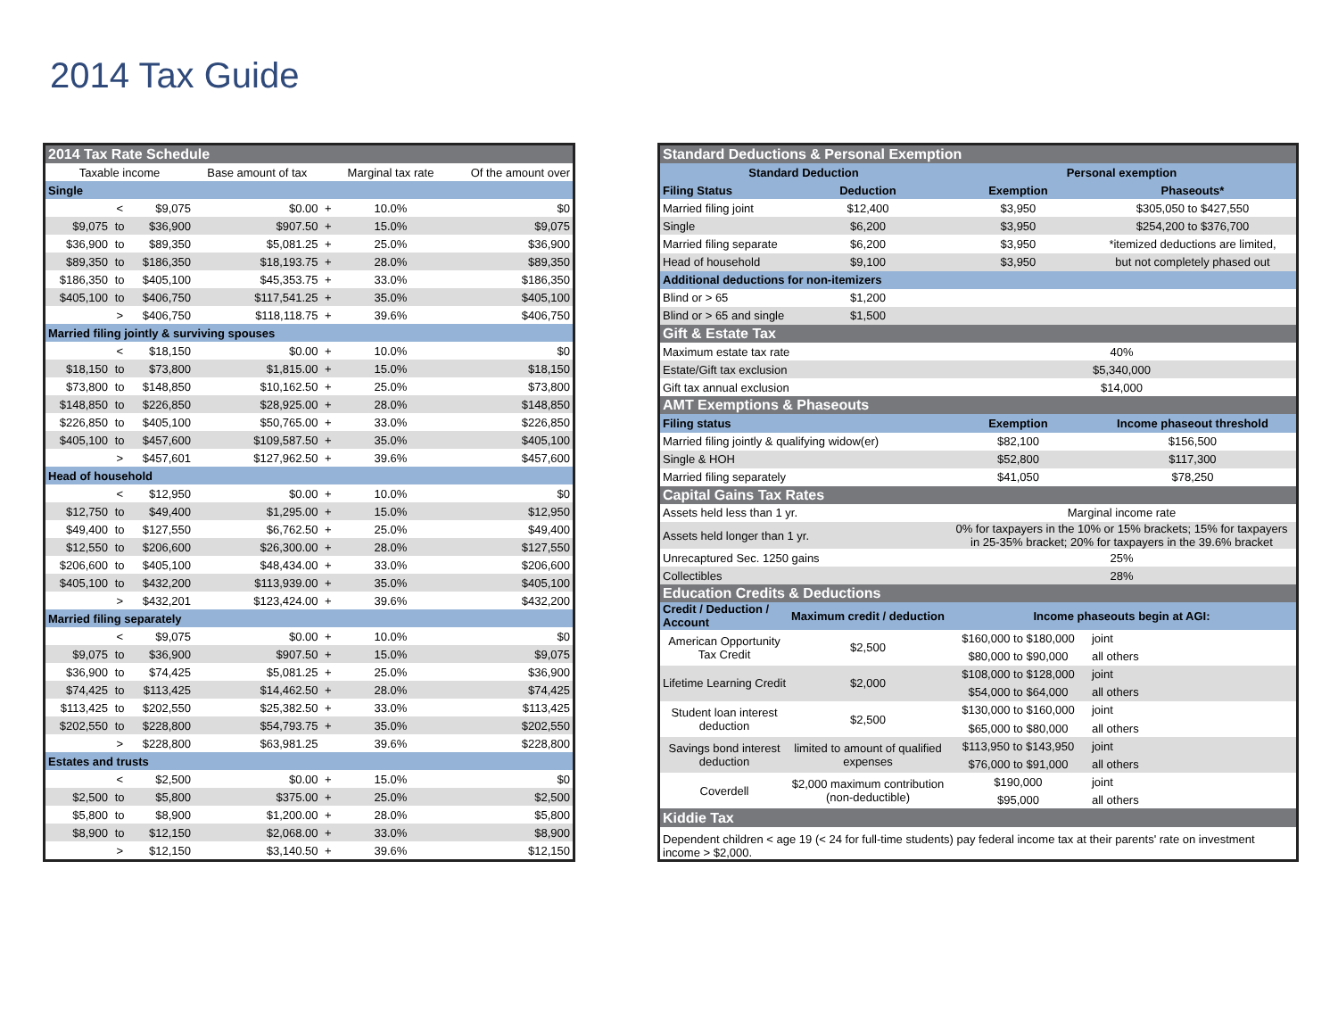2014 Tax Guide
| 2014 Tax Rate Schedule | | | | | | |
| --- | --- | --- | --- | --- | --- | --- |
| Taxable income | | | Base amount of tax | | Marginal tax rate | Of the amount over |
| Single | | | | | | |
| | < | $9,075 | $0.00 | + | 10.0% | $0 |
| $9,075 | to | $36,900 | $907.50 | + | 15.0% | $9,075 |
| $36,900 | to | $89,350 | $5,081.25 | + | 25.0% | $36,900 |
| $89,350 | to | $186,350 | $18,193.75 | + | 28.0% | $89,350 |
| $186,350 | to | $405,100 | $45,353.75 | + | 33.0% | $186,350 |
| $405,100 | to | $406,750 | $117,541.25 | + | 35.0% | $405,100 |
| | > | $406,750 | $118,118.75 | + | 39.6% | $406,750 |
| Married filing jointly & surviving spouses | | | | | | |
| | < | $18,150 | $0.00 | + | 10.0% | $0 |
| $18,150 | to | $73,800 | $1,815.00 | + | 15.0% | $18,150 |
| $73,800 | to | $148,850 | $10,162.50 | + | 25.0% | $73,800 |
| $148,850 | to | $226,850 | $28,925.00 | + | 28.0% | $148,850 |
| $226,850 | to | $405,100 | $50,765.00 | + | 33.0% | $226,850 |
| $405,100 | to | $457,600 | $109,587.50 | + | 35.0% | $405,100 |
| | > | $457,601 | $127,962.50 | + | 39.6% | $457,600 |
| Head of household | | | | | | |
| | < | $12,950 | $0.00 | + | 10.0% | $0 |
| $12,750 | to | $49,400 | $1,295.00 | + | 15.0% | $12,950 |
| $49,400 | to | $127,550 | $6,762.50 | + | 25.0% | $49,400 |
| $12,550 | to | $206,600 | $26,300.00 | + | 28.0% | $127,550 |
| $206,600 | to | $405,100 | $48,434.00 | + | 33.0% | $206,600 |
| $405,100 | to | $432,200 | $113,939.00 | + | 35.0% | $405,100 |
| | > | $432,201 | $123,424.00 | + | 39.6% | $432,200 |
| Married filing separately | | | | | | |
| | < | $9,075 | $0.00 | + | 10.0% | $0 |
| $9,075 | to | $36,900 | $907.50 | + | 15.0% | $9,075 |
| $36,900 | to | $74,425 | $5,081.25 | + | 25.0% | $36,900 |
| $74,425 | to | $113,425 | $14,462.50 | + | 28.0% | $74,425 |
| $113,425 | to | $202,550 | $25,382.50 | + | 33.0% | $113,425 |
| $202,550 | to | $228,800 | $54,793.75 | + | 35.0% | $202,550 |
| | > | $228,800 | $63,981.25 | | 39.6% | $228,800 |
| Estates and trusts | | | | | | |
| | < | $2,500 | $0.00 | + | 15.0% | $0 |
| $2,500 | to | $5,800 | $375.00 | + | 25.0% | $2,500 |
| $5,800 | to | $8,900 | $1,200.00 | + | 28.0% | $5,800 |
| $8,900 | to | $12,150 | $2,068.00 | + | 33.0% | $8,900 |
| | > | $12,150 | $3,140.50 | + | 39.6% | $12,150 |
| Standard Deductions & Personal Exemption | | | | |
| --- | --- | --- | --- | --- |
| Standard Deduction | | Personal exemption | | |
| Filing Status | Deduction | Exemption | Phaseouts* | |
| Married filing joint | $12,400 | $3,950 | $305,050 to $427,550 | |
| Single | $6,200 | $3,950 | $254,200 to $376,700 | |
| Married filing separate | $6,200 | $3,950 | *itemized deductions are limited, | |
| Head of household | $9,100 | $3,950 | but not completely phased out | |
| Additional deductions for non-itemizers | | | | |
| Blind or > 65 | $1,200 | | | |
| Blind or > 65 and single | $1,500 | | | |
| Gift & Estate Tax | | | | |
| Maximum estate tax rate | | 40% | | |
| Estate/Gift tax exclusion | | $5,340,000 | | |
| Gift tax annual exclusion | | $14,000 | | |
| AMT Exemptions & Phaseouts | | | | |
| Filing status | | Exemption | Income phaseout threshold | |
| Married filing jointly & qualifying widow(er) | | $82,100 | $156,500 | |
| Single & HOH | | $52,800 | $117,300 | |
| Married filing separately | | $41,050 | $78,250 | |
| Capital Gains Tax Rates | | | | |
| Assets held less than 1 yr. | | Marginal income rate | | |
| Assets held longer than 1 yr. | | 0% for taxpayers in the 10% or 15% brackets; 15% for taxpayers in 25-35% bracket; 20% for taxpayers in the 39.6% bracket | | |
| Unrecaptured Sec. 1250 gains | | 25% | | |
| Collectibles | | 28% | | |
| Education Credits & Deductions | | | | |
| Credit / Deduction / Account | Maximum credit / deduction | Income phaseouts begin at AGI: | | |
| American Opportunity Tax Credit | $2,500 | $160,000 to $180,000 | | joint |
| | | $80,000 to $90,000 | | all others |
| Lifetime Learning Credit | $2,000 | $108,000 to $128,000 | | joint |
| | | $54,000 to $64,000 | | all others |
| Student loan interest deduction | $2,500 | $130,000 to $160,000 | | joint |
| | | $65,000 to $80,000 | | all others |
| Savings bond interest deduction | limited to amount of qualified expenses | $113,950 to $143,950 | | joint |
| | | $76,000 to $91,000 | | all others |
| Coverdell | $2,000 maximum contribution (non-deductible) | $190,000 | | joint |
| | | $95,000 | | all others |
| Kiddie Tax | | | | |
| Dependent children < age 19 (< 24 for full-time students) pay federal income tax at their parents' rate on investment income > $2,000. | | | | |